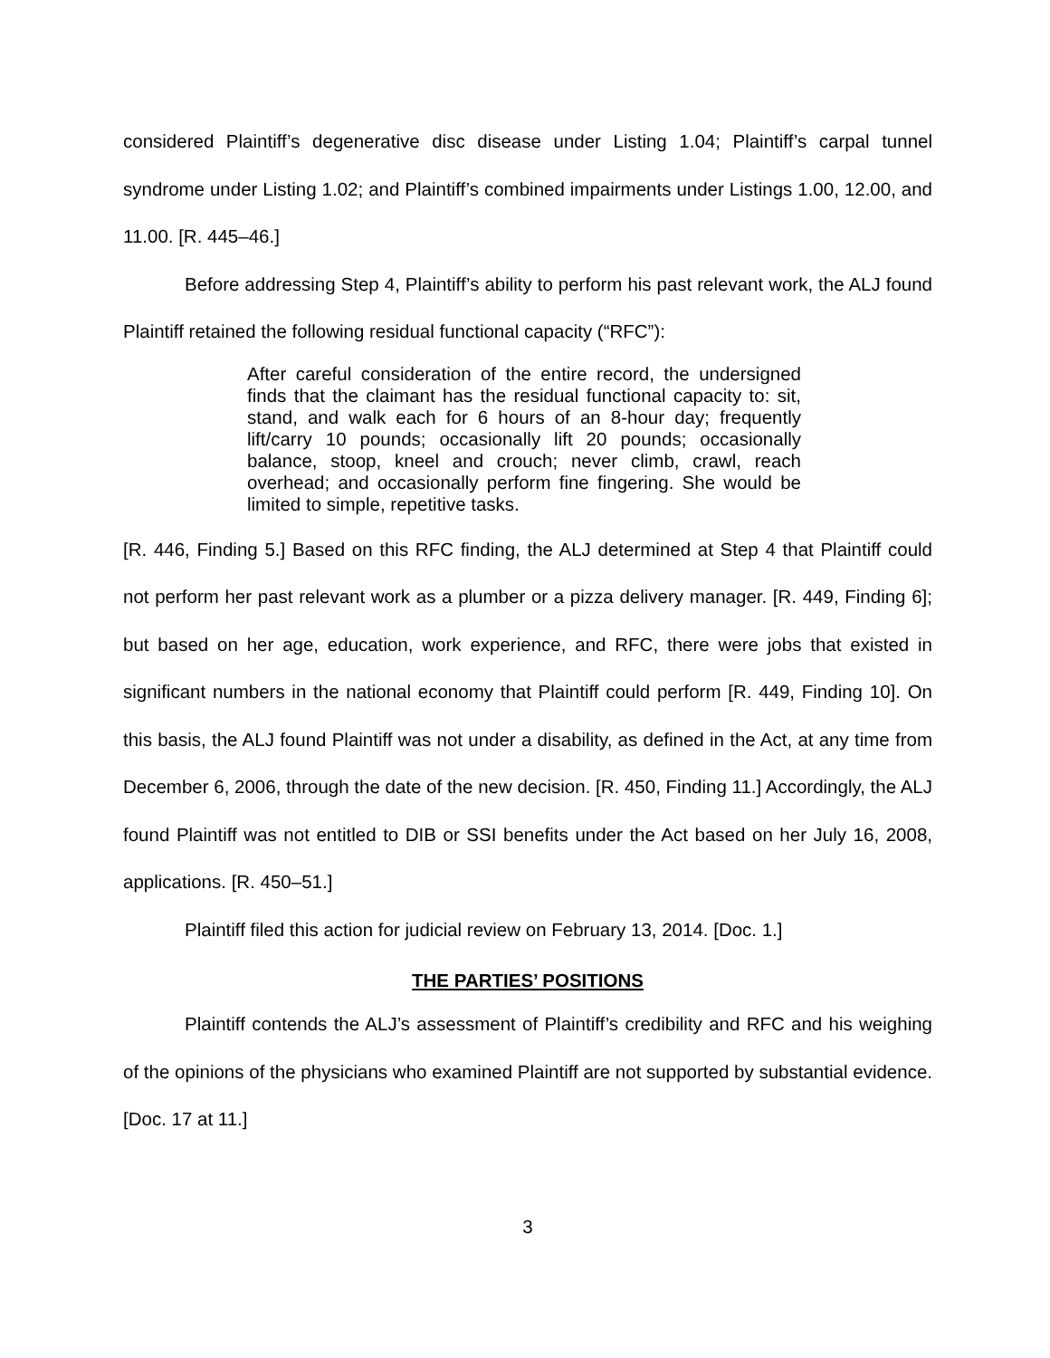considered Plaintiff’s degenerative disc disease under Listing 1.04; Plaintiff’s carpal tunnel syndrome under Listing 1.02; and Plaintiff’s combined impairments under Listings 1.00, 12.00, and 11.00. [R. 445–46.]
Before addressing Step 4, Plaintiff’s ability to perform his past relevant work, the ALJ found Plaintiff retained the following residual functional capacity (“RFC”):
After careful consideration of the entire record, the undersigned finds that the claimant has the residual functional capacity to: sit, stand, and walk each for 6 hours of an 8-hour day; frequently lift/carry 10 pounds; occasionally lift 20 pounds; occasionally balance, stoop, kneel and crouch; never climb, crawl, reach overhead; and occasionally perform fine fingering. She would be limited to simple, repetitive tasks.
[R. 446, Finding 5.] Based on this RFC finding, the ALJ determined at Step 4 that Plaintiff could not perform her past relevant work as a plumber or a pizza delivery manager. [R. 449, Finding 6]; but based on her age, education, work experience, and RFC, there were jobs that existed in significant numbers in the national economy that Plaintiff could perform [R. 449, Finding 10]. On this basis, the ALJ found Plaintiff was not under a disability, as defined in the Act, at any time from December 6, 2006, through the date of the new decision. [R. 450, Finding 11.] Accordingly, the ALJ found Plaintiff was not entitled to DIB or SSI benefits under the Act based on her July 16, 2008, applications. [R. 450–51.]
Plaintiff filed this action for judicial review on February 13, 2014. [Doc. 1.]
THE PARTIES’ POSITIONS
Plaintiff contends the ALJ’s assessment of Plaintiff’s credibility and RFC and his weighing of the opinions of the physicians who examined Plaintiff are not supported by substantial evidence. [Doc. 17 at 11.]
3